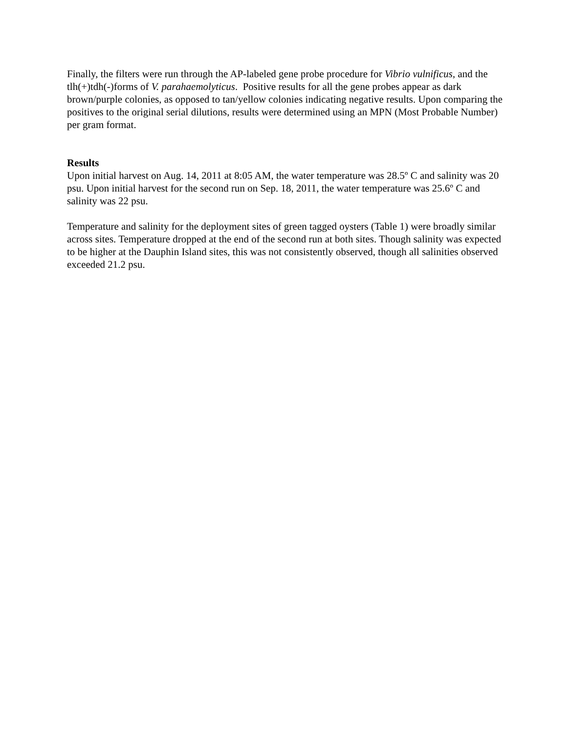Finally, the filters were run through the AP-labeled gene probe procedure for Vibrio vulnificus, and the tlh(+)tdh(-)forms of V. parahaemolyticus. Positive results for all the gene probes appear as dark brown/purple colonies, as opposed to tan/yellow colonies indicating negative results. Upon comparing the positives to the original serial dilutions, results were determined using an MPN (Most Probable Number) per gram format.
Results
Upon initial harvest on Aug. 14, 2011 at 8:05 AM, the water temperature was 28.5º C and salinity was 20 psu. Upon initial harvest for the second run on Sep. 18, 2011, the water temperature was 25.6º C and salinity was 22 psu.
Temperature and salinity for the deployment sites of green tagged oysters (Table 1) were broadly similar across sites. Temperature dropped at the end of the second run at both sites. Though salinity was expected to be higher at the Dauphin Island sites, this was not consistently observed, though all salinities observed exceeded 21.2 psu.